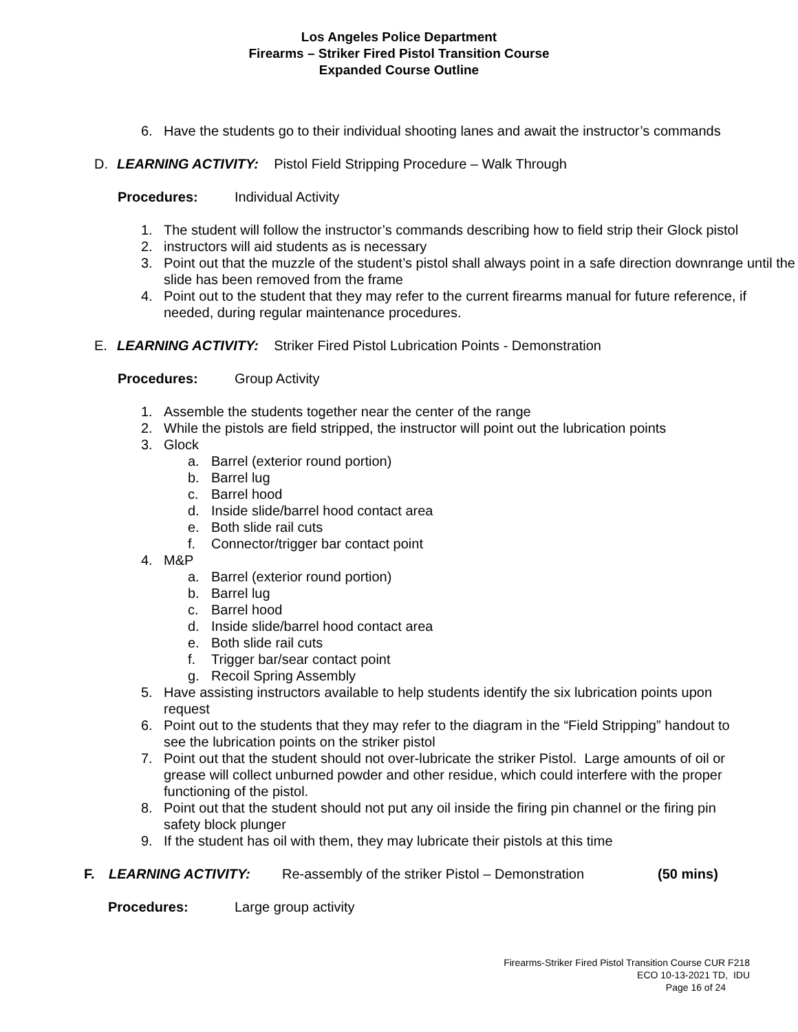Los Angeles Police Department
Firearms – Striker Fired Pistol Transition Course
Expanded Course Outline
6. Have the students go to their individual shooting lanes and await the instructor’s commands
D. LEARNING ACTIVITY: Pistol Field Stripping Procedure – Walk Through
Procedures: Individual Activity
1. The student will follow the instructor’s commands describing how to field strip their Glock pistol
2. instructors will aid students as is necessary
3. Point out that the muzzle of the student’s pistol shall always point in a safe direction downrange until the slide has been removed from the frame
4. Point out to the student that they may refer to the current firearms manual for future reference, if needed, during regular maintenance procedures.
E. LEARNING ACTIVITY: Striker Fired Pistol Lubrication Points - Demonstration
Procedures: Group Activity
1. Assemble the students together near the center of the range
2. While the pistols are field stripped, the instructor will point out the lubrication points
3. Glock
a. Barrel (exterior round portion)
b. Barrel lug
c. Barrel hood
d. Inside slide/barrel hood contact area
e. Both slide rail cuts
f. Connector/trigger bar contact point
4. M&P
a. Barrel (exterior round portion)
b. Barrel lug
c. Barrel hood
d. Inside slide/barrel hood contact area
e. Both slide rail cuts
f. Trigger bar/sear contact point
g. Recoil Spring Assembly
5. Have assisting instructors available to help students identify the six lubrication points upon request
6. Point out to the students that they may refer to the diagram in the “Field Stripping” handout to see the lubrication points on the striker pistol
7. Point out that the student should not over-lubricate the striker Pistol. Large amounts of oil or grease will collect unburned powder and other residue, which could interfere with the proper functioning of the pistol.
8. Point out that the student should not put any oil inside the firing pin channel or the firing pin safety block plunger
9. If the student has oil with them, they may lubricate their pistols at this time
F. LEARNING ACTIVITY: Re-assembly of the striker Pistol – Demonstration (50 mins)
Procedures: Large group activity
Firearms-Striker Fired Pistol Transition Course CUR F218
ECO 10-13-2021 TD, IDU
Page 16 of 24